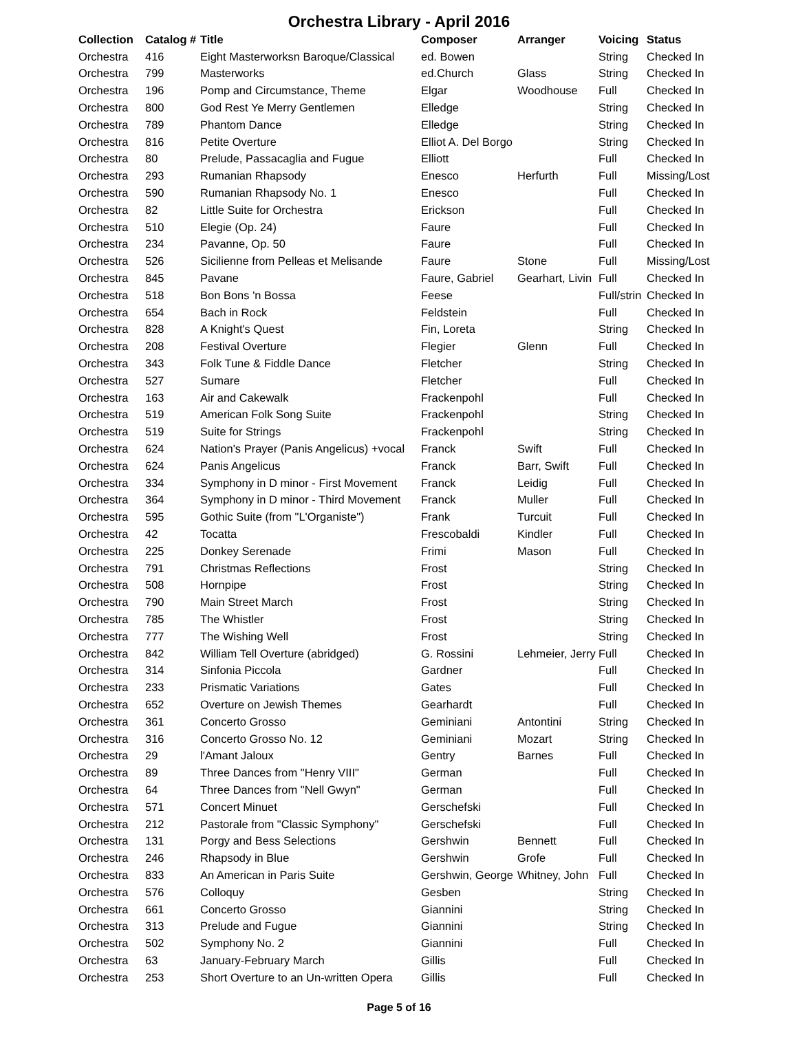Orchestra Library - April 2016
| Collection | Catalog # | Title | Composer | Arranger | Voicing | Status |
| --- | --- | --- | --- | --- | --- | --- |
| Orchestra | 416 | Eight Masterworksn Baroque/Classical | ed. Bowen | | String | Checked In |
| Orchestra | 799 | Masterworks | ed.Church | Glass | String | Checked In |
| Orchestra | 196 | Pomp and Circumstance, Theme | Elgar | Woodhouse | Full | Checked In |
| Orchestra | 800 | God Rest Ye Merry Gentlemen | Elledge | | String | Checked In |
| Orchestra | 789 | Phantom Dance | Elledge | | String | Checked In |
| Orchestra | 816 | Petite Overture | Elliot A. Del Borgo | | String | Checked In |
| Orchestra | 80 | Prelude, Passacaglia and Fugue | Elliott | | Full | Checked In |
| Orchestra | 293 | Rumanian Rhapsody | Enesco | Herfurth | Full | Missing/Lost |
| Orchestra | 590 | Rumanian Rhapsody No. 1 | Enesco | | Full | Checked In |
| Orchestra | 82 | Little Suite for Orchestra | Erickson | | Full | Checked In |
| Orchestra | 510 | Elegie (Op. 24) | Faure | | Full | Checked In |
| Orchestra | 234 | Pavanne, Op. 50 | Faure | | Full | Checked In |
| Orchestra | 526 | Sicilienne from Pelleas et Melisande | Faure | Stone | Full | Missing/Lost |
| Orchestra | 845 | Pavane | Faure, Gabriel | Gearhart, Livin | Full | Checked In |
| Orchestra | 518 | Bon Bons 'n Bossa | Feese | | Full/strin | Checked In |
| Orchestra | 654 | Bach in Rock | Feldstein | | Full | Checked In |
| Orchestra | 828 | A Knight's Quest | Fin, Loreta | | String | Checked In |
| Orchestra | 208 | Festival Overture | Flegier | Glenn | Full | Checked In |
| Orchestra | 343 | Folk Tune & Fiddle Dance | Fletcher | | String | Checked In |
| Orchestra | 527 | Sumare | Fletcher | | Full | Checked In |
| Orchestra | 163 | Air and Cakewalk | Frackenpohl | | Full | Checked In |
| Orchestra | 519 | American Folk Song Suite | Frackenpohl | | String | Checked In |
| Orchestra | 519 | Suite for Strings | Frackenpohl | | String | Checked In |
| Orchestra | 624 | Nation's Prayer (Panis Angelicus) +vocal | Franck | Swift | Full | Checked In |
| Orchestra | 624 | Panis Angelicus | Franck | Barr, Swift | Full | Checked In |
| Orchestra | 334 | Symphony in D minor - First Movement | Franck | Leidig | Full | Checked In |
| Orchestra | 364 | Symphony in D minor - Third Movement | Franck | Muller | Full | Checked In |
| Orchestra | 595 | Gothic Suite (from "L'Organiste") | Frank | Turcuit | Full | Checked In |
| Orchestra | 42 | Tocatta | Frescobaldi | Kindler | Full | Checked In |
| Orchestra | 225 | Donkey Serenade | Frimi | Mason | Full | Checked In |
| Orchestra | 791 | Christmas Reflections | Frost | | String | Checked In |
| Orchestra | 508 | Hornpipe | Frost | | String | Checked In |
| Orchestra | 790 | Main Street March | Frost | | String | Checked In |
| Orchestra | 785 | The Whistler | Frost | | String | Checked In |
| Orchestra | 777 | The Wishing Well | Frost | | String | Checked In |
| Orchestra | 842 | William Tell Overture (abridged) | G. Rossini | Lehmeier, Jerry | Full | Checked In |
| Orchestra | 314 | Sinfonia Piccola | Gardner | | Full | Checked In |
| Orchestra | 233 | Prismatic Variations | Gates | | Full | Checked In |
| Orchestra | 652 | Overture on Jewish Themes | Gearhardt | | Full | Checked In |
| Orchestra | 361 | Concerto Grosso | Geminiani | Antontini | String | Checked In |
| Orchestra | 316 | Concerto Grosso No. 12 | Geminiani | Mozart | String | Checked In |
| Orchestra | 29 | l'Amant Jaloux | Gentry | Barnes | Full | Checked In |
| Orchestra | 89 | Three Dances from "Henry VIII" | German | | Full | Checked In |
| Orchestra | 64 | Three Dances from "Nell Gwyn" | German | | Full | Checked In |
| Orchestra | 571 | Concert Minuet | Gerschefski | | Full | Checked In |
| Orchestra | 212 | Pastorale from "Classic Symphony" | Gerschefski | | Full | Checked In |
| Orchestra | 131 | Porgy and Bess Selections | Gershwin | Bennett | Full | Checked In |
| Orchestra | 246 | Rhapsody in Blue | Gershwin | Grofe | Full | Checked In |
| Orchestra | 833 | An American in Paris Suite | Gershwin, George | Whitney, John | Full | Checked In |
| Orchestra | 576 | Colloquy | Gesben | | String | Checked In |
| Orchestra | 661 | Concerto Grosso | Giannini | | String | Checked In |
| Orchestra | 313 | Prelude and Fugue | Giannini | | String | Checked In |
| Orchestra | 502 | Symphony No. 2 | Giannini | | Full | Checked In |
| Orchestra | 63 | January-February March | Gillis | | Full | Checked In |
| Orchestra | 253 | Short Overture to an Un-written Opera | Gillis | | Full | Checked In |
Page 5 of 16